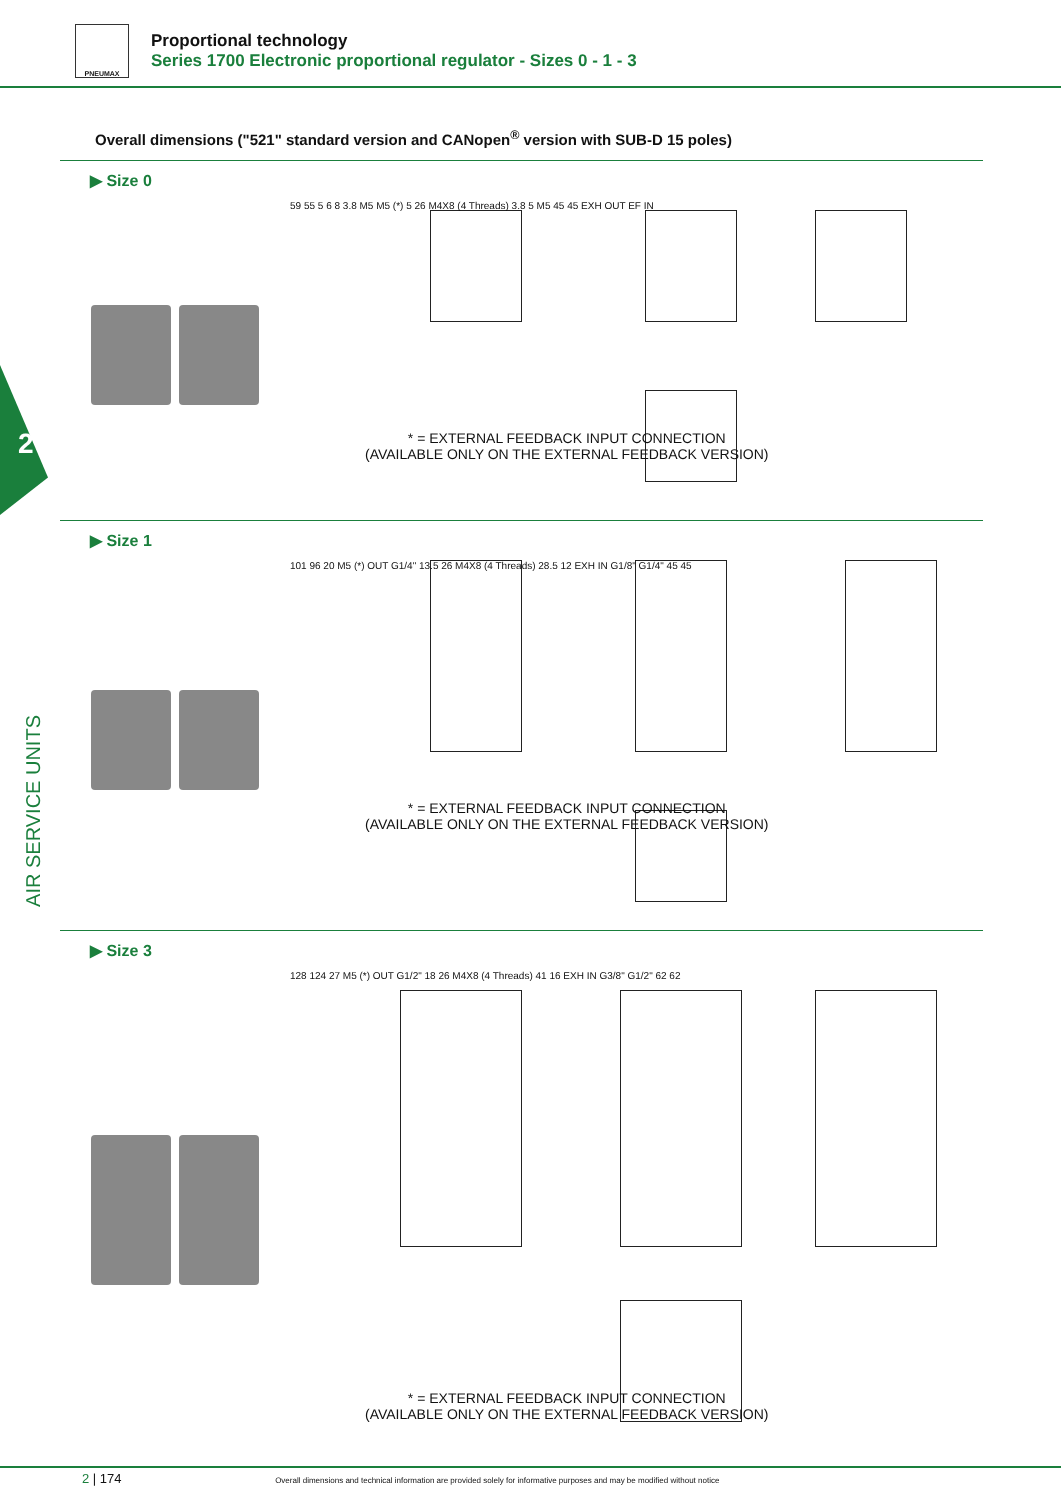PNEUMAX
Proportional technology
Series 1700 Electronic proportional regulator - Sizes 0 - 1 - 3
Overall dimensions ("521" standard version and CANopen<sup>®</sup> version with SUB-D 15 poles)
2
AIR SERVICE UNITS
▶ Size 0
59 55 5 6 8 3.8 M5 M5 (*) 5 26 M4X8 (4 Threads) 3.8 5 M5 45 45 EXH OUT EF IN
* = EXTERNAL FEEDBACK INPUT CONNECTION
(AVAILABLE ONLY ON THE EXTERNAL FEEDBACK VERSION)
▶ Size 1
101 96 20 M5 (*) OUT G1/4" 13.5 26 M4X8 (4 Threads) 28.5 12 EXH IN G1/8" G1/4" 45 45
* = EXTERNAL FEEDBACK INPUT CONNECTION
(AVAILABLE ONLY ON THE EXTERNAL FEEDBACK VERSION)
▶ Size 3
128 124 27 M5 (*) OUT G1/2" 18 26 M4X8 (4 Threads) 41 16 EXH IN G3/8" G1/2" 62 62
* = EXTERNAL FEEDBACK INPUT CONNECTION
(AVAILABLE ONLY ON THE EXTERNAL FEEDBACK VERSION)
2 | 174 Overall dimensions and technical information are provided solely for informative purposes and may be modified without notice